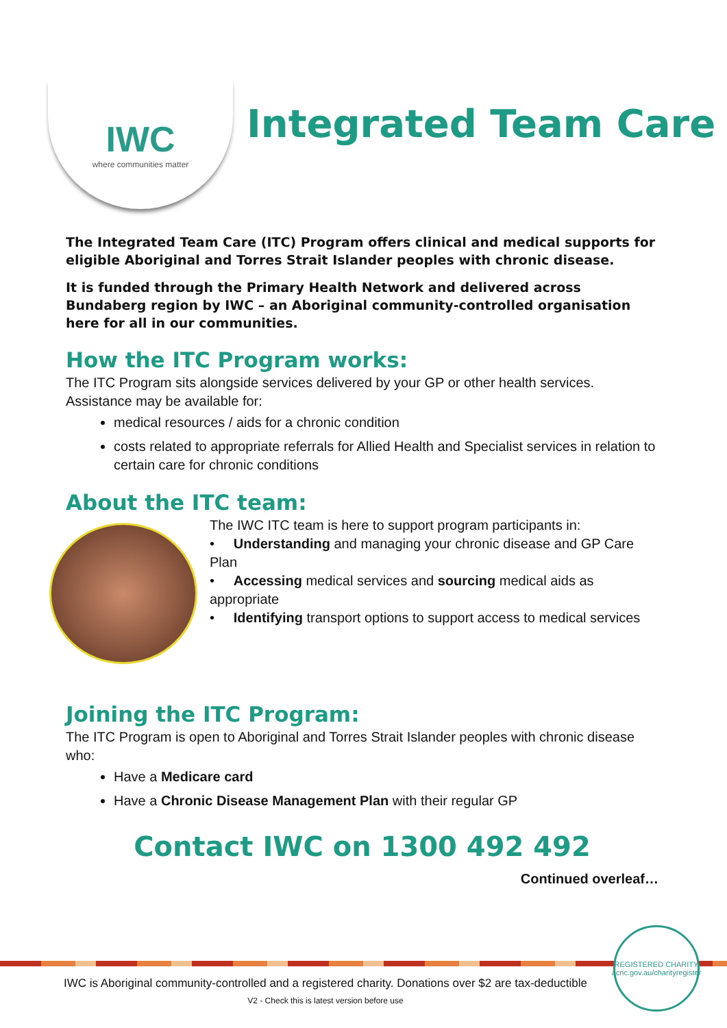IWC
where communities matter
Integrated Team Care
The Integrated Team Care (ITC) Program offers clinical and medical supports for eligible Aboriginal and Torres Strait Islander peoples with chronic disease.
It is funded through the Primary Health Network and delivered across Bundaberg region by IWC – an Aboriginal community-controlled organisation here for all in our communities.
How the ITC Program works:
The ITC Program sits alongside services delivered by your GP or other health services. Assistance may be available for:
medical resources / aids for a chronic condition
costs related to appropriate referrals for Allied Health and Specialist services in relation to certain care for chronic conditions
About the ITC team:
The IWC ITC team is here to support program participants in:
• Understanding and managing your chronic disease and GP Care Plan
• Accessing medical services and sourcing medical aids as appropriate
• Identifying transport options to support access to medical services
Joining the ITC Program:
The ITC Program is open to Aboriginal and Torres Strait Islander peoples with chronic disease who:
Have a Medicare card
Have a Chronic Disease Management Plan with their regular GP
Contact IWC on 1300 492 492
Continued overleaf…
REGISTERED CHARITY
acnc.gov.au/charityregister
IWC is Aboriginal community-controlled and a registered charity. Donations over $2 are tax-deductible
V2 - Check this is latest version before use